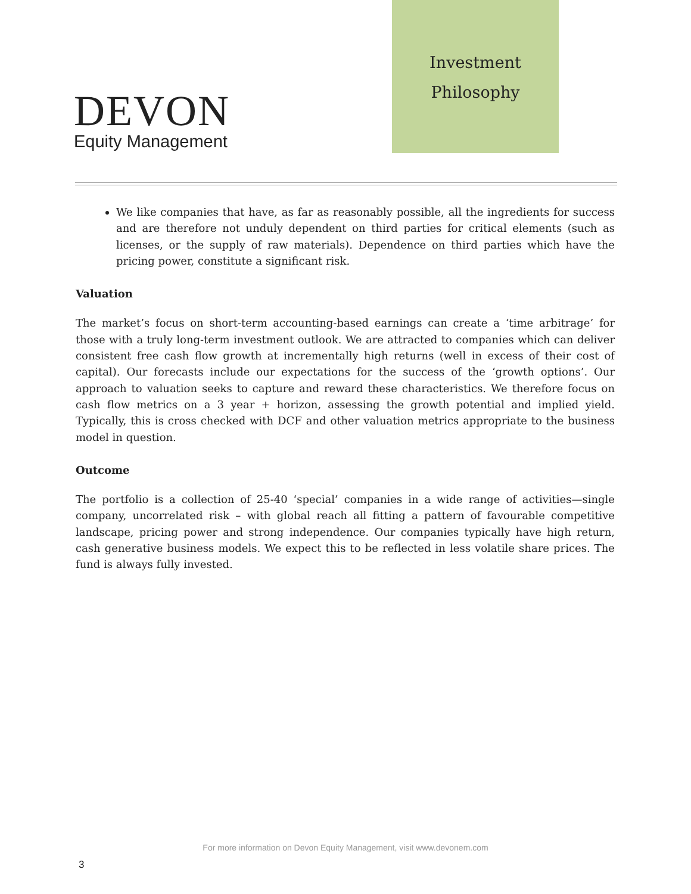DEVON
Equity Management
Investment
Philosophy
We like companies that have, as far as reasonably possible, all the ingredients for success and are therefore not unduly dependent on third parties for critical elements (such as licenses, or the supply of raw materials). Dependence on third parties which have the pricing power, constitute a significant risk.
Valuation
The market’s focus on short-term accounting-based earnings can create a ‘time arbitrage’ for those with a truly long-term investment outlook. We are attracted to companies which can deliver consistent free cash flow growth at incrementally high returns (well in excess of their cost of capital). Our forecasts include our expectations for the success of the ‘growth options’. Our approach to valuation seeks to capture and reward these characteristics. We therefore focus on cash flow metrics on a 3 year + horizon, assessing the growth potential and implied yield. Typically, this is cross checked with DCF and other valuation metrics appropriate to the business model in question.
Outcome
The portfolio is a collection of 25-40 ‘special’ companies in a wide range of activities—single company, uncorrelated risk – with global reach all fitting a pattern of favourable competitive landscape, pricing power and strong independence. Our companies typically have high return, cash generative business models. We expect this to be reflected in less volatile share prices. The fund is always fully invested.
For more information on Devon Equity Management, visit www.devonem.com
3